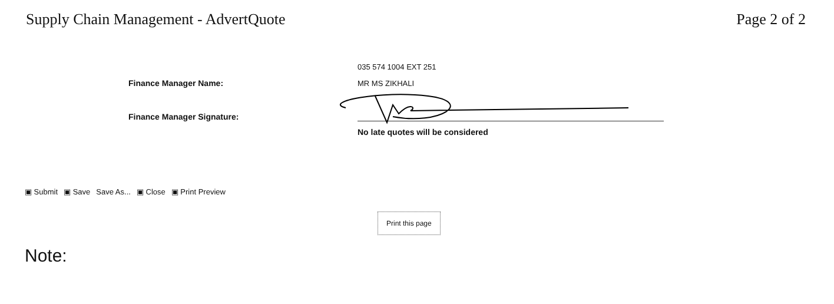Supply Chain Management - AdvertQuote
Page 2 of 2
035 574 1004 EXT 251
Finance Manager Name:
MR MS ZIKHALI
Finance Manager Signature:
No late quotes will be considered
▣ Submit ▣ Save Save As... ▣ Close ▣ Print Preview
Print this page
Note: